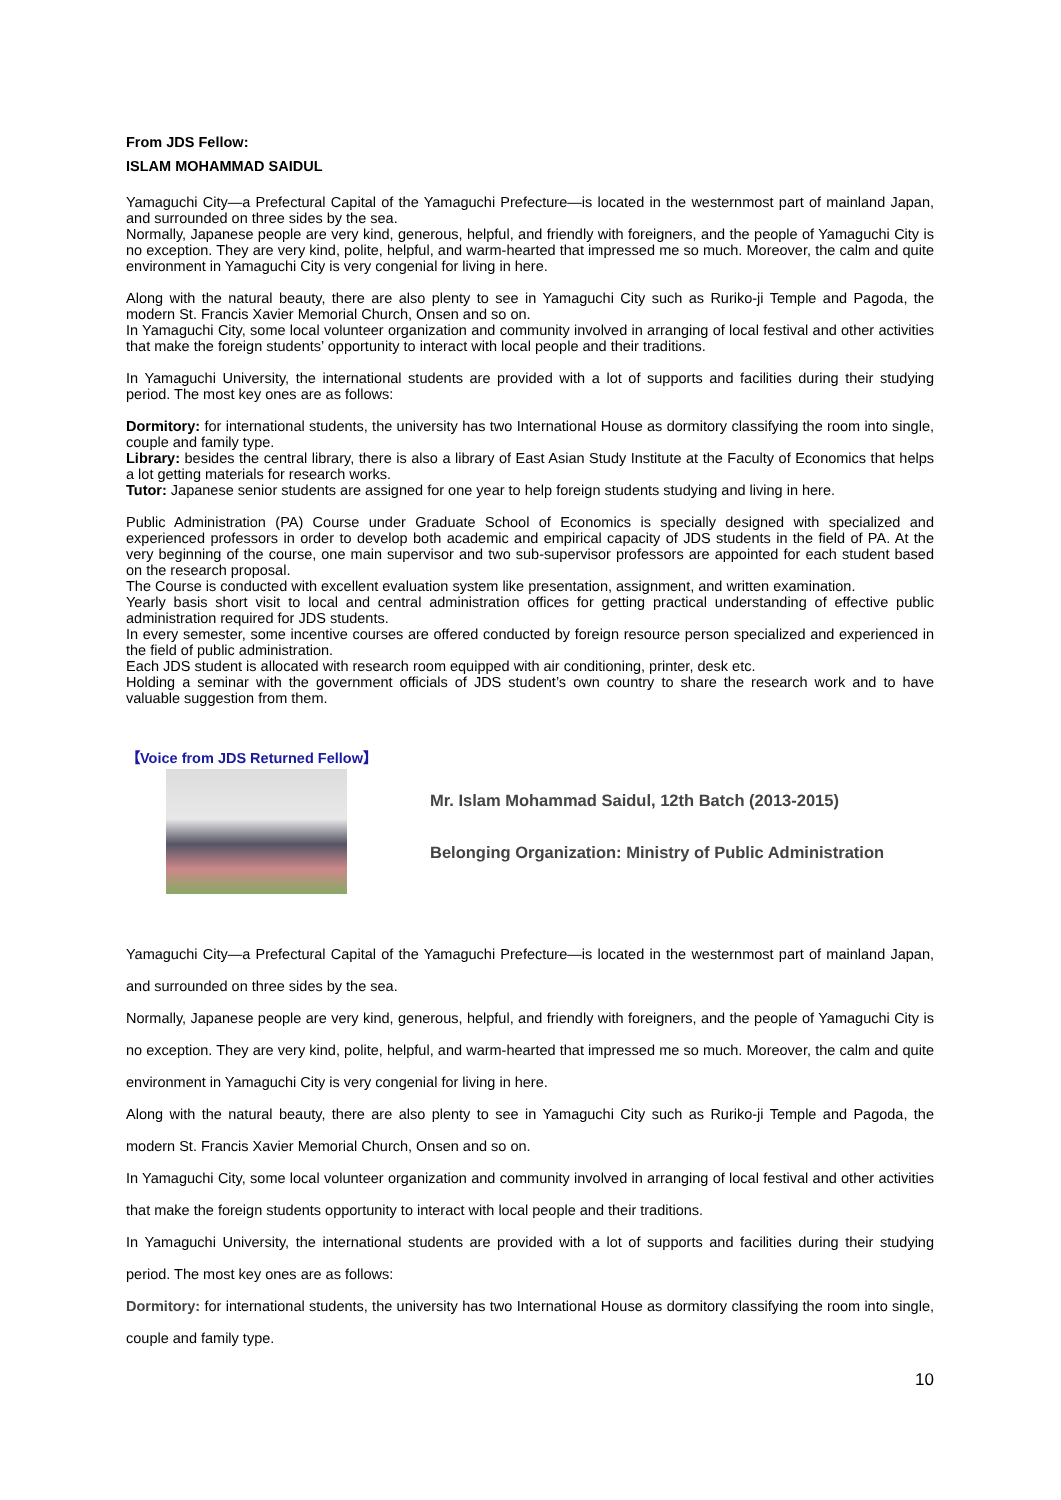From JDS Fellow:
ISLAM MOHAMMAD SAIDUL
Yamaguchi City—a Prefectural Capital of the Yamaguchi Prefecture—is located in the westernmost part of mainland Japan, and surrounded on three sides by the sea.
Normally, Japanese people are very kind, generous, helpful, and friendly with foreigners, and the people of Yamaguchi City is no exception. They are very kind, polite, helpful, and warm-hearted that impressed me so much. Moreover, the calm and quite environment in Yamaguchi City is very congenial for living in here.
Along with the natural beauty, there are also plenty to see in Yamaguchi City such as Ruriko-ji Temple and Pagoda, the modern St. Francis Xavier Memorial Church, Onsen and so on.
In Yamaguchi City, some local volunteer organization and community involved in arranging of local festival and other activities that make the foreign students’ opportunity to interact with local people and their traditions.
In Yamaguchi University, the international students are provided with a lot of supports and facilities during their studying period. The most key ones are as follows:
Dormitory: for international students, the university has two International House as dormitory classifying the room into single, couple and family type.
Library: besides the central library, there is also a library of East Asian Study Institute at the Faculty of Economics that helps a lot getting materials for research works.
Tutor: Japanese senior students are assigned for one year to help foreign students studying and living in here.
Public Administration (PA) Course under Graduate School of Economics is specially designed with specialized and experienced professors in order to develop both academic and empirical capacity of JDS students in the field of PA. At the very beginning of the course, one main supervisor and two sub-supervisor professors are appointed for each student based on the research proposal.
The Course is conducted with excellent evaluation system like presentation, assignment, and written examination.
Yearly basis short visit to local and central administration offices for getting practical understanding of effective public administration required for JDS students.
In every semester, some incentive courses are offered conducted by foreign resource person specialized and experienced in the field of public administration.
Each JDS student is allocated with research room equipped with air conditioning, printer, desk etc.
Holding a seminar with the government officials of JDS student’s own country to share the research work and to have valuable suggestion from them.
【Voice from JDS Returned Fellow】
Mr. Islam Mohammad Saidul, 12th Batch (2013-2015)
Belonging Organization: Ministry of Public Administration
Yamaguchi City—a Prefectural Capital of the Yamaguchi Prefecture—is located in the westernmost part of mainland Japan, and surrounded on three sides by the sea.
Normally, Japanese people are very kind, generous, helpful, and friendly with foreigners, and the people of Yamaguchi City is no exception. They are very kind, polite, helpful, and warm-hearted that impressed me so much. Moreover, the calm and quite environment in Yamaguchi City is very congenial for living in here.
Along with the natural beauty, there are also plenty to see in Yamaguchi City such as Ruriko-ji Temple and Pagoda, the modern St. Francis Xavier Memorial Church, Onsen and so on.
In Yamaguchi City, some local volunteer organization and community involved in arranging of local festival and other activities that make the foreign students opportunity to interact with local people and their traditions.
In Yamaguchi University, the international students are provided with a lot of supports and facilities during their studying period. The most key ones are as follows:
Dormitory: for international students, the university has two International House as dormitory classifying the room into single, couple and family type.
10